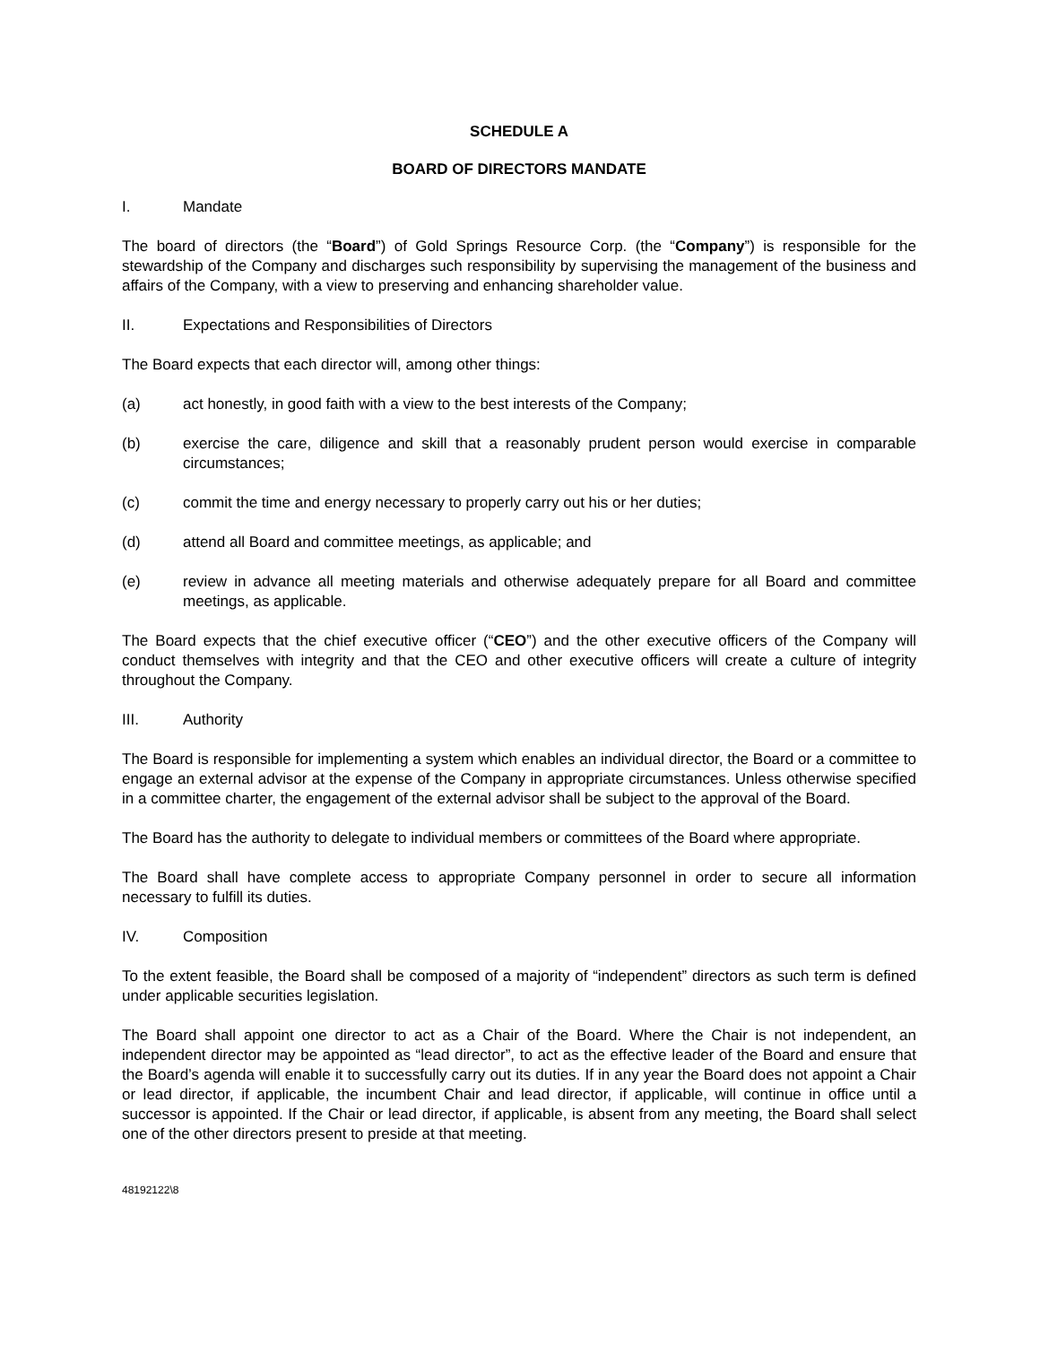SCHEDULE A
BOARD OF DIRECTORS MANDATE
I. Mandate
The board of directors (the “Board”) of Gold Springs Resource Corp. (the “Company”) is responsible for the stewardship of the Company and discharges such responsibility by supervising the management of the business and affairs of the Company, with a view to preserving and enhancing shareholder value.
II. Expectations and Responsibilities of Directors
The Board expects that each director will, among other things:
(a) act honestly, in good faith with a view to the best interests of the Company;
(b) exercise the care, diligence and skill that a reasonably prudent person would exercise in comparable circumstances;
(c) commit the time and energy necessary to properly carry out his or her duties;
(d) attend all Board and committee meetings, as applicable; and
(e) review in advance all meeting materials and otherwise adequately prepare for all Board and committee meetings, as applicable.
The Board expects that the chief executive officer (“CEO”) and the other executive officers of the Company will conduct themselves with integrity and that the CEO and other executive officers will create a culture of integrity throughout the Company.
III. Authority
The Board is responsible for implementing a system which enables an individual director, the Board or a committee to engage an external advisor at the expense of the Company in appropriate circumstances. Unless otherwise specified in a committee charter, the engagement of the external advisor shall be subject to the approval of the Board.
The Board has the authority to delegate to individual members or committees of the Board where appropriate.
The Board shall have complete access to appropriate Company personnel in order to secure all information necessary to fulfill its duties.
IV. Composition
To the extent feasible, the Board shall be composed of a majority of “independent” directors as such term is defined under applicable securities legislation.
The Board shall appoint one director to act as a Chair of the Board. Where the Chair is not independent, an independent director may be appointed as “lead director”, to act as the effective leader of the Board and ensure that the Board’s agenda will enable it to successfully carry out its duties. If in any year the Board does not appoint a Chair or lead director, if applicable, the incumbent Chair and lead director, if applicable, will continue in office until a successor is appointed. If the Chair or lead director, if applicable, is absent from any meeting, the Board shall select one of the other directors present to preside at that meeting.
48192122\8